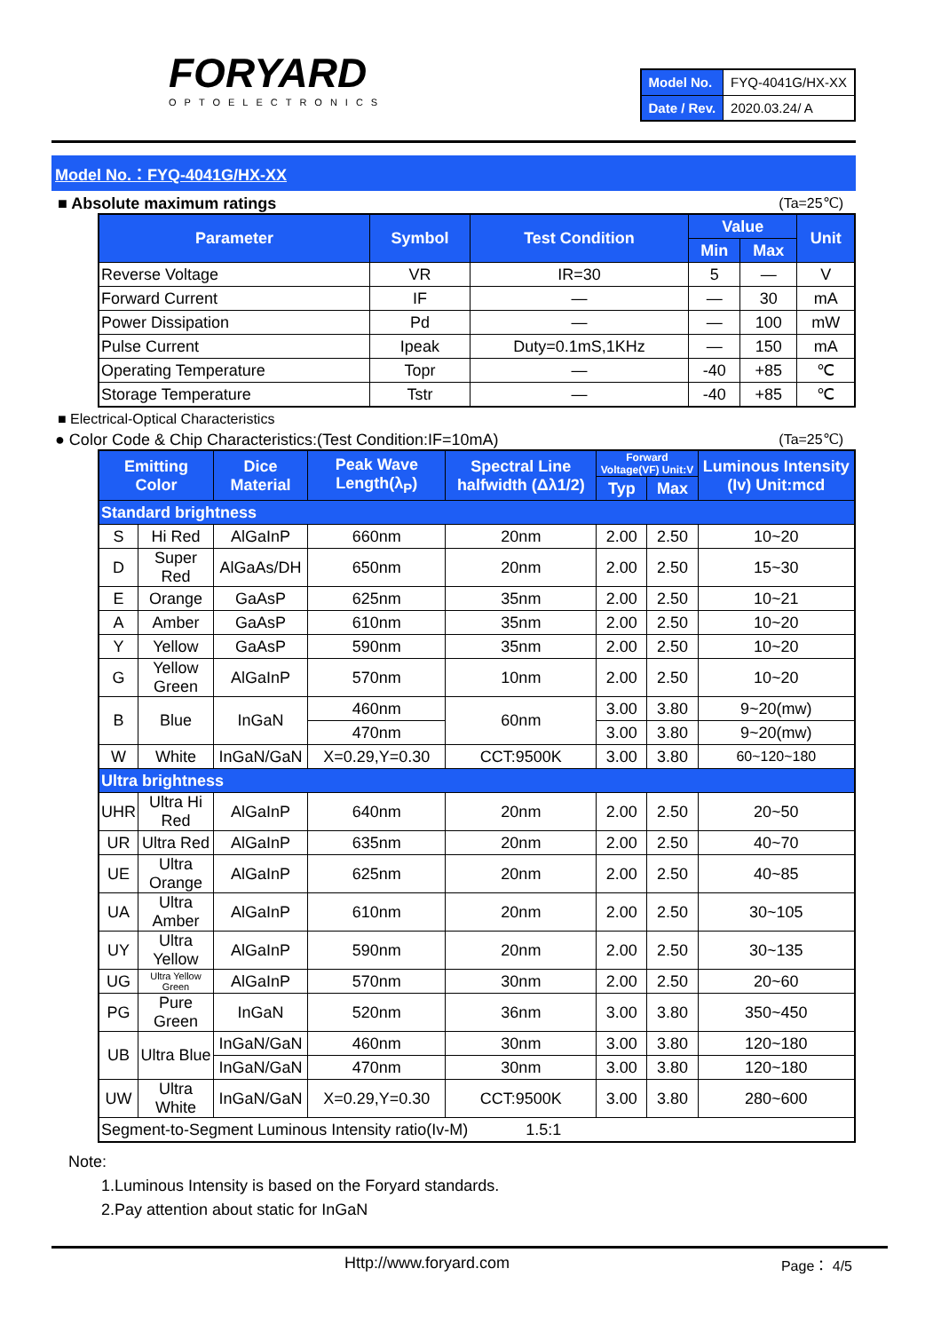FORYARD
OPTOELECTRONICS
| Model No. | FYQ-4041G/HX-XX |
| Date / Rev. | 2020.03.24/ A |
Model No.：FYQ-4041G/HX-XX
■ Absolute maximum ratings (Ta=25℃)
| Parameter | Symbol | Test Condition | Value | | Unit |
| --- | --- | --- | --- | --- | --- |
| | | | Min | Max | |
| Reverse Voltage | VR | IR=30 | 5 | — | V |
| Forward Current | IF | — | — | 30 | mA |
| Power Dissipation | Pd | — | — | 100 | mW |
| Pulse Current | Ipeak | Duty=0.1mS,1KHz | — | 150 | mA |
| Operating Temperature | Topr | — | -40 | +85 | ℃ |
| Storage Temperature | Tstr | — | -40 | +85 | ℃ |
■ Electrical-Optical Characteristics
● Color Code & Chip Characteristics:(Test Condition:IF=10mA) (Ta=25℃)
| Emitting Color | | Dice Material | Peak Wave Length(λ<sub>P</sub>) | Spectral Line halfwidth (Δλ1/2) | Forward Voltage(VF) Unit:V | | Luminous Intensity (Iv) Unit:mcd |
| --- | --- | --- | --- | --- | --- | --- | --- |
| | | | | | Typ | Max | |
| Standard brightness | | | | | | | |
| S | Hi Red | AlGaInP | 660nm | 20nm | 2.00 | 2.50 | 10~20 |
| D | Super Red | AlGaAs/DH | 650nm | 20nm | 2.00 | 2.50 | 15~30 |
| E | Orange | GaAsP | 625nm | 35nm | 2.00 | 2.50 | 10~21 |
| A | Amber | GaAsP | 610nm | 35nm | 2.00 | 2.50 | 10~20 |
| Y | Yellow | GaAsP | 590nm | 35nm | 2.00 | 2.50 | 10~20 |
| G | Yellow Green | AlGaInP | 570nm | 10nm | 2.00 | 2.50 | 10~20 |
| B | Blue | InGaN | 460nm | 60nm | 3.00 | 3.80 | 9~20(mw) |
| | | | 470nm | | 3.00 | 3.80 | 9~20(mw) |
| W | White | InGaN/GaN | X=0.29,Y=0.30 | CCT:9500K | 3.00 | 3.80 | 60~120~180 |
| Ultra brightness | | | | | | | |
| UHR | Ultra Hi Red | AlGaInP | 640nm | 20nm | 2.00 | 2.50 | 20~50 |
| UR | Ultra Red | AlGaInP | 635nm | 20nm | 2.00 | 2.50 | 40~70 |
| UE | Ultra Orange | AlGaInP | 625nm | 20nm | 2.00 | 2.50 | 40~85 |
| UA | Ultra Amber | AlGaInP | 610nm | 20nm | 2.00 | 2.50 | 30~105 |
| UY | Ultra Yellow | AlGaInP | 590nm | 20nm | 2.00 | 2.50 | 30~135 |
| UG | Ultra Yellow Green | AlGaInP | 570nm | 30nm | 2.00 | 2.50 | 20~60 |
| PG | Pure Green | InGaN | 520nm | 36nm | 3.00 | 3.80 | 350~450 |
| UB | Ultra Blue | InGaN/GaN | 460nm | 30nm | 3.00 | 3.80 | 120~180 |
| | | InGaN/GaN | 470nm | 30nm | 3.00 | 3.80 | 120~180 |
| UW | Ultra White | InGaN/GaN | X=0.29,Y=0.30 | CCT:9500K | 3.00 | 3.80 | 280~600 |
| Segment-to-Segment Luminous Intensity ratio(Iv-M) 1.5:1 | | | | | | | |
Note:
1.Luminous Intensity is based on the Foryard standards.
2.Pay attention about static for InGaN
Http://www.foryard.com Page： 4/5